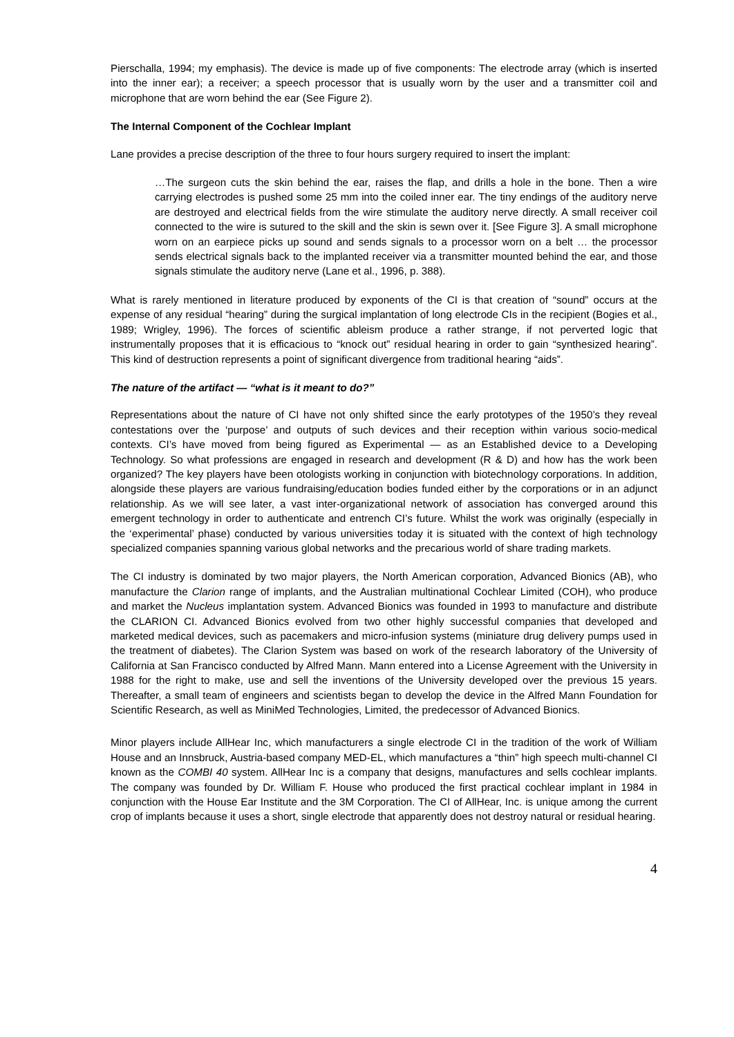Pierschalla, 1994; my emphasis). The device is made up of five components: The electrode array (which is inserted into the inner ear); a receiver; a speech processor that is usually worn by the user and a transmitter coil and microphone that are worn behind the ear (See Figure 2).
The Internal Component of the Cochlear Implant
Lane provides a precise description of the three to four hours surgery required to insert the implant:
…The surgeon cuts the skin behind the ear, raises the flap, and drills a hole in the bone. Then a wire carrying electrodes is pushed some 25 mm into the coiled inner ear. The tiny endings of the auditory nerve are destroyed and electrical fields from the wire stimulate the auditory nerve directly. A small receiver coil connected to the wire is sutured to the skill and the skin is sewn over it. [See Figure 3]. A small microphone worn on an earpiece picks up sound and sends signals to a processor worn on a belt … the processor sends electrical signals back to the implanted receiver via a transmitter mounted behind the ear, and those signals stimulate the auditory nerve (Lane et al., 1996, p. 388).
What is rarely mentioned in literature produced by exponents of the CI is that creation of “sound” occurs at the expense of any residual “hearing” during the surgical implantation of long electrode CIs in the recipient (Bogies et al., 1989; Wrigley, 1996). The forces of scientific ableism produce a rather strange, if not perverted logic that instrumentally proposes that it is efficacious to “knock out” residual hearing in order to gain “synthesized hearing”. This kind of destruction represents a point of significant divergence from traditional hearing “aids”.
The nature of the artifact — “what is it meant to do?”
Representations about the nature of CI have not only shifted since the early prototypes of the 1950’s they reveal contestations over the ‘purpose’ and outputs of such devices and their reception within various socio-medical contexts. CI’s have moved from being figured as Experimental — as an Established device to a Developing Technology. So what professions are engaged in research and development (R & D) and how has the work been organized? The key players have been otologists working in conjunction with biotechnology corporations. In addition, alongside these players are various fundraising/education bodies funded either by the corporations or in an adjunct relationship. As we will see later, a vast inter-organizational network of association has converged around this emergent technology in order to authenticate and entrench CI’s future. Whilst the work was originally (especially in the ‘experimental’ phase) conducted by various universities today it is situated with the context of high technology specialized companies spanning various global networks and the precarious world of share trading markets.
The CI industry is dominated by two major players, the North American corporation, Advanced Bionics (AB), who manufacture the Clarion range of implants, and the Australian multinational Cochlear Limited (COH), who produce and market the Nucleus implantation system. Advanced Bionics was founded in 1993 to manufacture and distribute the CLARION CI. Advanced Bionics evolved from two other highly successful companies that developed and marketed medical devices, such as pacemakers and micro-infusion systems (miniature drug delivery pumps used in the treatment of diabetes). The Clarion System was based on work of the research laboratory of the University of California at San Francisco conducted by Alfred Mann. Mann entered into a License Agreement with the University in 1988 for the right to make, use and sell the inventions of the University developed over the previous 15 years. Thereafter, a small team of engineers and scientists began to develop the device in the Alfred Mann Foundation for Scientific Research, as well as MiniMed Technologies, Limited, the predecessor of Advanced Bionics.
Minor players include AllHear Inc, which manufacturers a single electrode CI in the tradition of the work of William House and an Innsbruck, Austria-based company MED-EL, which manufactures a “thin” high speech multi-channel CI known as the COMBI 40 system. AllHear Inc is a company that designs, manufactures and sells cochlear implants. The company was founded by Dr. William F. House who produced the first practical cochlear implant in 1984 in conjunction with the House Ear Institute and the 3M Corporation. The CI of AllHear, Inc. is unique among the current crop of implants because it uses a short, single electrode that apparently does not destroy natural or residual hearing.
4